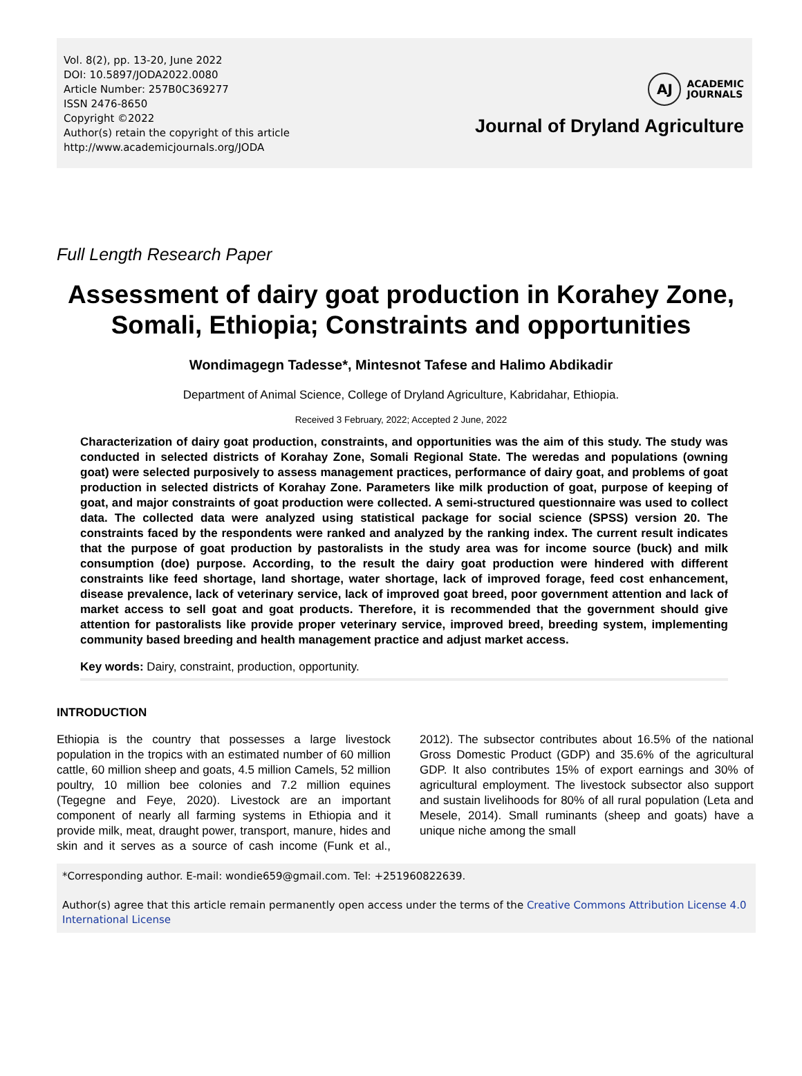Vol. 8(2), pp. 13-20, June 2022
DOI: 10.5897/JODA2022.0080
Article Number: 257B0C369277
ISSN 2476-8650
Copyright ©2022
Author(s) retain the copyright of this article
http://www.academicjournals.org/JODA
AJ
ACADEMIC
JOURNALS
Journal of Dryland Agriculture
Full Length Research Paper
Assessment of dairy goat production in Korahey Zone, Somali, Ethiopia; Constraints and opportunities
Wondimagegn Tadesse*, Mintesnot Tafese and Halimo Abdikadir
Department of Animal Science, College of Dryland Agriculture, Kabridahar, Ethiopia.
Received 3 February, 2022; Accepted 2 June, 2022
Characterization of dairy goat production, constraints, and opportunities was the aim of this study. The study was conducted in selected districts of Korahay Zone, Somali Regional State. The weredas and populations (owning goat) were selected purposively to assess management practices, performance of dairy goat, and problems of goat production in selected districts of Korahay Zone. Parameters like milk production of goat, purpose of keeping of goat, and major constraints of goat production were collected. A semi-structured questionnaire was used to collect data. The collected data were analyzed using statistical package for social science (SPSS) version 20. The constraints faced by the respondents were ranked and analyzed by the ranking index. The current result indicates that the purpose of goat production by pastoralists in the study area was for income source (buck) and milk consumption (doe) purpose. According, to the result the dairy goat production were hindered with different constraints like feed shortage, land shortage, water shortage, lack of improved forage, feed cost enhancement, disease prevalence, lack of veterinary service, lack of improved goat breed, poor government attention and lack of market access to sell goat and goat products. Therefore, it is recommended that the government should give attention for pastoralists like provide proper veterinary service, improved breed, breeding system, implementing community based breeding and health management practice and adjust market access.
Key words: Dairy, constraint, production, opportunity.
INTRODUCTION
Ethiopia is the country that possesses a large livestock population in the tropics with an estimated number of 60 million cattle, 60 million sheep and goats, 4.5 million Camels, 52 million poultry, 10 million bee colonies and 7.2 million equines (Tegegne and Feye, 2020). Livestock are an important component of nearly all farming systems in Ethiopia and it provide milk, meat, draught power, transport, manure, hides and skin and it serves as a source of cash income (Funk et al., 2012). The subsector contributes about 16.5% of the national Gross Domestic Product (GDP) and 35.6% of the agricultural GDP. It also contributes 15% of export earnings and 30% of agricultural employment. The livestock subsector also support and sustain livelihoods for 80% of all rural population (Leta and Mesele, 2014). Small ruminants (sheep and goats) have a unique niche among the small
*Corresponding author. E-mail: wondie659@gmail.com. Tel: +251960822639.
Author(s) agree that this article remain permanently open access under the terms of the Creative Commons Attribution License 4.0 International License